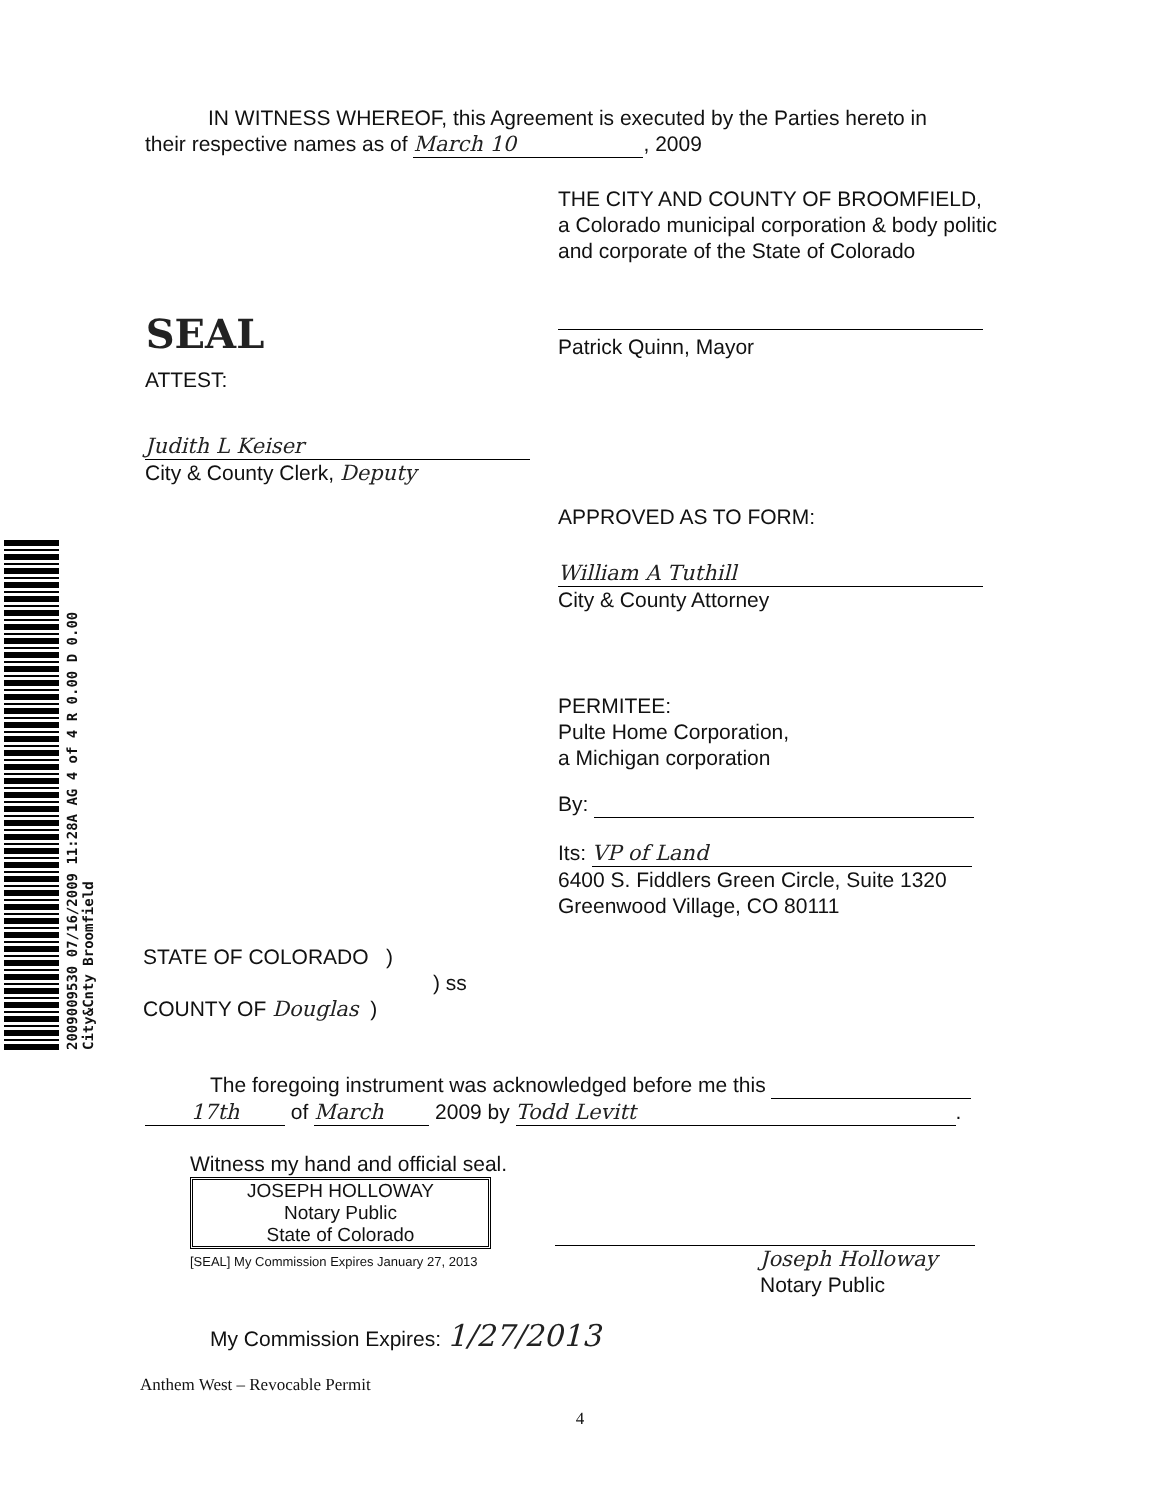2009009530 07/16/2009 11:28A AG 4 of 4 R 0.00 D 0.00 City&Cnty Broomfield
IN WITNESS WHEREOF, this Agreement is executed by the Parties hereto in
their respective names as of March 10, 2009
THE CITY AND COUNTY OF BROOMFIELD,
a Colorado municipal corporation & body politic
and corporate of the State of Colorado
Patrick Quinn, Mayor
SEAL
ATTEST:
Judith L Keiser
City & County Clerk, Deputy
APPROVED AS TO FORM:
William A Tuthill
City & County Attorney
PERMITEE:
Pulte Home Corporation,
a Michigan corporation
By:
Its: VP of Land
6400 S. Fiddlers Green Circle, Suite 1320
Greenwood Village, CO 80111
STATE OF COLORADO )
) ss
COUNTY OF Douglas )
The foregoing instrument was acknowledged before me this
17th of March 2009 by Todd Levitt.
Witness my hand and official seal.
JOSEPH HOLLOWAY
Notary Public
State of Colorado
[SEAL] My Commission Expires January 27, 2013
Joseph Holloway Notary Public
My Commission Expires: 1/27/2013
Anthem West – Revocable Permit
4